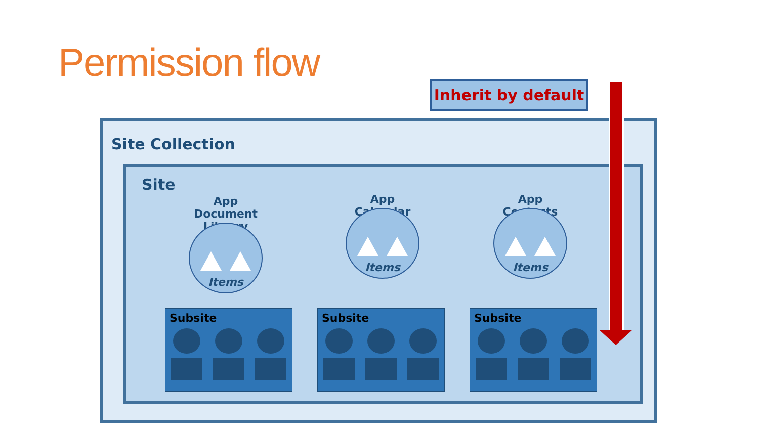Permission flow
Inherit by default
Site Collection
Site
App
Document Library
Items
App
Calendar
Items
App
Contacts
Items
Subsite Subsite Subsite